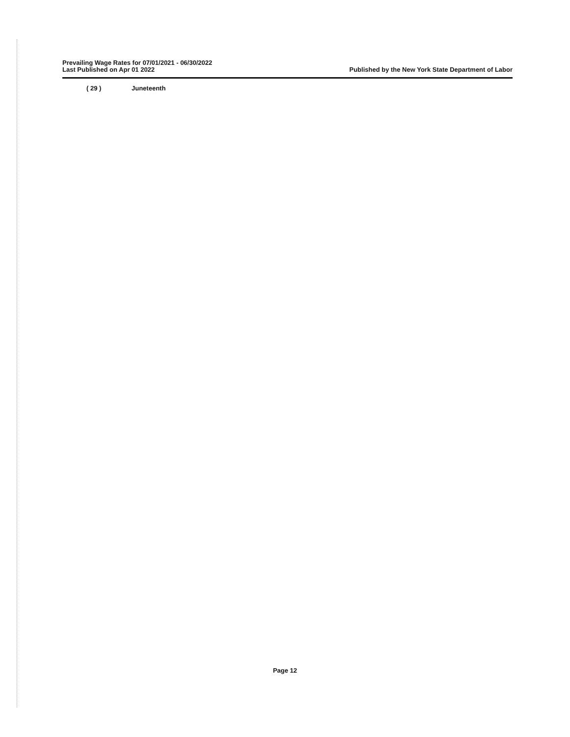Prevailing Wage Rates for 07/01/2021 - 06/30/2022
Last Published on Apr 01 2022
Published by the New York State Department of Labor
( 29 ) Juneteenth
Page 12